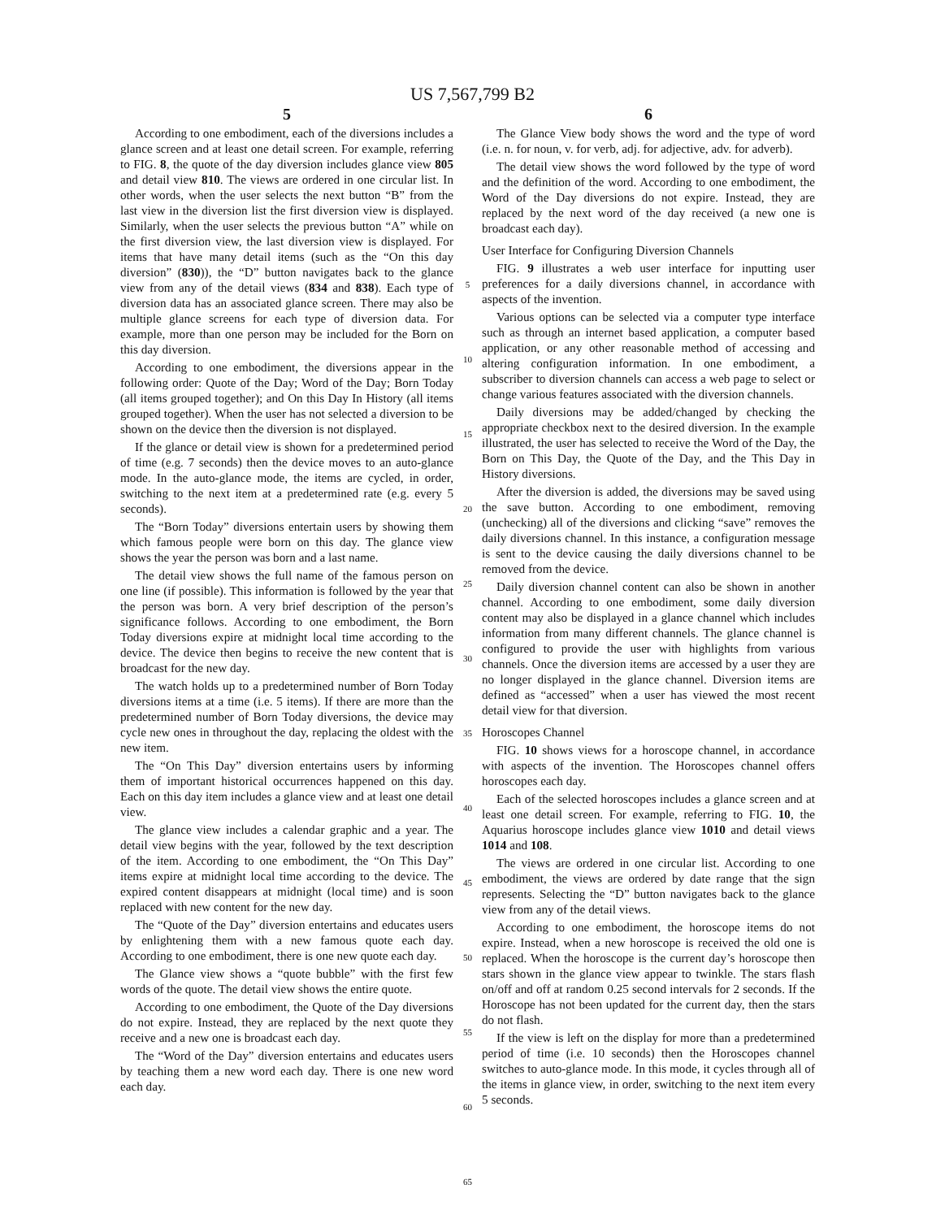US 7,567,799 B2
5
According to one embodiment, each of the diversions includes a glance screen and at least one detail screen. For example, referring to FIG. 8, the quote of the day diversion includes glance view 805 and detail view 810. The views are ordered in one circular list. In other words, when the user selects the next button “B” from the last view in the diversion list the first diversion view is displayed. Similarly, when the user selects the previous button “A” while on the first diversion view, the last diversion view is displayed. For items that have many detail items (such as the “On this day diversion” (830)), the “D” button navigates back to the glance view from any of the detail views (834 and 838). Each type of diversion data has an associated glance screen. There may also be multiple glance screens for each type of diversion data. For example, more than one person may be included for the Born on this day diversion.
According to one embodiment, the diversions appear in the following order: Quote of the Day; Word of the Day; Born Today (all items grouped together); and On this Day In History (all items grouped together). When the user has not selected a diversion to be shown on the device then the diversion is not displayed.
If the glance or detail view is shown for a predetermined period of time (e.g. 7 seconds) then the device moves to an auto-glance mode. In the auto-glance mode, the items are cycled, in order, switching to the next item at a predetermined rate (e.g. every 5 seconds).
The “Born Today” diversions entertain users by showing them which famous people were born on this day. The glance view shows the year the person was born and a last name.
The detail view shows the full name of the famous person on one line (if possible). This information is followed by the year that the person was born. A very brief description of the person’s significance follows. According to one embodiment, the Born Today diversions expire at midnight local time according to the device. The device then begins to receive the new content that is broadcast for the new day.
The watch holds up to a predetermined number of Born Today diversions items at a time (i.e. 5 items). If there are more than the predetermined number of Born Today diversions, the device may cycle new ones in throughout the day, replacing the oldest with the new item.
The “On This Day” diversion entertains users by informing them of important historical occurrences happened on this day. Each on this day item includes a glance view and at least one detail view.
The glance view includes a calendar graphic and a year. The detail view begins with the year, followed by the text description of the item. According to one embodiment, the “On This Day” items expire at midnight local time according to the device. The expired content disappears at midnight (local time) and is soon replaced with new content for the new day.
The “Quote of the Day” diversion entertains and educates users by enlightening them with a new famous quote each day. According to one embodiment, there is one new quote each day.
The Glance view shows a “quote bubble” with the first few words of the quote. The detail view shows the entire quote.
According to one embodiment, the Quote of the Day diversions do not expire. Instead, they are replaced by the next quote they receive and a new one is broadcast each day.
The “Word of the Day” diversion entertains and educates users by teaching them a new word each day. There is one new word each day.
5
10
15
20
25
30
35
40
45
50
55
60
65
6
The Glance View body shows the word and the type of word (i.e. n. for noun, v. for verb, adj. for adjective, adv. for adverb).
The detail view shows the word followed by the type of word and the definition of the word. According to one embodiment, the Word of the Day diversions do not expire. Instead, they are replaced by the next word of the day received (a new one is broadcast each day).
User Interface for Configuring Diversion Channels
FIG. 9 illustrates a web user interface for inputting user preferences for a daily diversions channel, in accordance with aspects of the invention.
Various options can be selected via a computer type interface such as through an internet based application, a computer based application, or any other reasonable method of accessing and altering configuration information. In one embodiment, a subscriber to diversion channels can access a web page to select or change various features associated with the diversion channels.
Daily diversions may be added/changed by checking the appropriate checkbox next to the desired diversion. In the example illustrated, the user has selected to receive the Word of the Day, the Born on This Day, the Quote of the Day, and the This Day in History diversions.
After the diversion is added, the diversions may be saved using the save button. According to one embodiment, removing (unchecking) all of the diversions and clicking “save” removes the daily diversions channel. In this instance, a configuration message is sent to the device causing the daily diversions channel to be removed from the device.
Daily diversion channel content can also be shown in another channel. According to one embodiment, some daily diversion content may also be displayed in a glance channel which includes information from many different channels. The glance channel is configured to provide the user with highlights from various channels. Once the diversion items are accessed by a user they are no longer displayed in the glance channel. Diversion items are defined as “accessed” when a user has viewed the most recent detail view for that diversion.
Horoscopes Channel
FIG. 10 shows views for a horoscope channel, in accordance with aspects of the invention. The Horoscopes channel offers horoscopes each day.
Each of the selected horoscopes includes a glance screen and at least one detail screen. For example, referring to FIG. 10, the Aquarius horoscope includes glance view 1010 and detail views 1014 and 108.
The views are ordered in one circular list. According to one embodiment, the views are ordered by date range that the sign represents. Selecting the “D” button navigates back to the glance view from any of the detail views.
According to one embodiment, the horoscope items do not expire. Instead, when a new horoscope is received the old one is replaced. When the horoscope is the current day’s horoscope then stars shown in the glance view appear to twinkle. The stars flash on/off and off at random 0.25 second intervals for 2 seconds. If the Horoscope has not been updated for the current day, then the stars do not flash.
If the view is left on the display for more than a predetermined period of time (i.e. 10 seconds) then the Horoscopes channel switches to auto-glance mode. In this mode, it cycles through all of the items in glance view, in order, switching to the next item every 5 seconds.